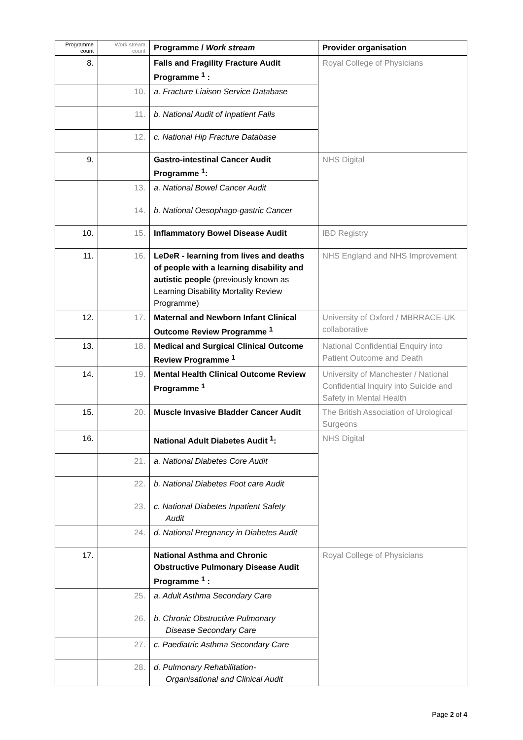| Programme count | Work stream count | Programme / Work stream | Provider organisation |
| --- | --- | --- | --- |
| 8. | | Falls and Fragility Fracture Audit Programme <sup>1</sup> : | Royal College of Physicians |
| | 10. | a. Fracture Liaison Service Database | |
| | 11. | b. National Audit of Inpatient Falls | |
| | 12. | c. National Hip Fracture Database | |
| 9. | | Gastro-intestinal Cancer Audit Programme <sup>1</sup>: | NHS Digital |
| | 13. | a. National Bowel Cancer Audit | |
| | 14. | b. National Oesophago-gastric Cancer | |
| 10. | 15. | Inflammatory Bowel Disease Audit | IBD Registry |
| 11. | 16. | LeDeR - learning from lives and deaths of people with a learning disability and autistic people (previously known as Learning Disability Mortality Review Programme) | NHS England and NHS Improvement |
| 12. | 17. | Maternal and Newborn Infant Clinical Outcome Review Programme <sup>1</sup> | University of Oxford / MBRRACE-UK collaborative |
| 13. | 18. | Medical and Surgical Clinical Outcome Review Programme <sup>1</sup> | National Confidential Enquiry into Patient Outcome and Death |
| 14. | 19. | Mental Health Clinical Outcome Review Programme <sup>1</sup> | University of Manchester / National Confidential Inquiry into Suicide and Safety in Mental Health |
| 15. | 20. | Muscle Invasive Bladder Cancer Audit | The British Association of Urological Surgeons |
| 16. | | National Adult Diabetes Audit <sup>1</sup>: | NHS Digital |
| | 21. | a. National Diabetes Core Audit | |
| | 22. | b. National Diabetes Foot care Audit | |
| | 23. | c. National Diabetes Inpatient Safety Audit | |
| | 24. | d. National Pregnancy in Diabetes Audit | |
| 17. | | National Asthma and Chronic Obstructive Pulmonary Disease Audit Programme <sup>1</sup> : | Royal College of Physicians |
| | 25. | a. Adult Asthma Secondary Care | |
| | 26. | b. Chronic Obstructive Pulmonary Disease Secondary Care | |
| | 27. | c. Paediatric Asthma Secondary Care | |
| | 28. | d. Pulmonary Rehabilitation- Organisational and Clinical Audit | |
Page 2 of 4